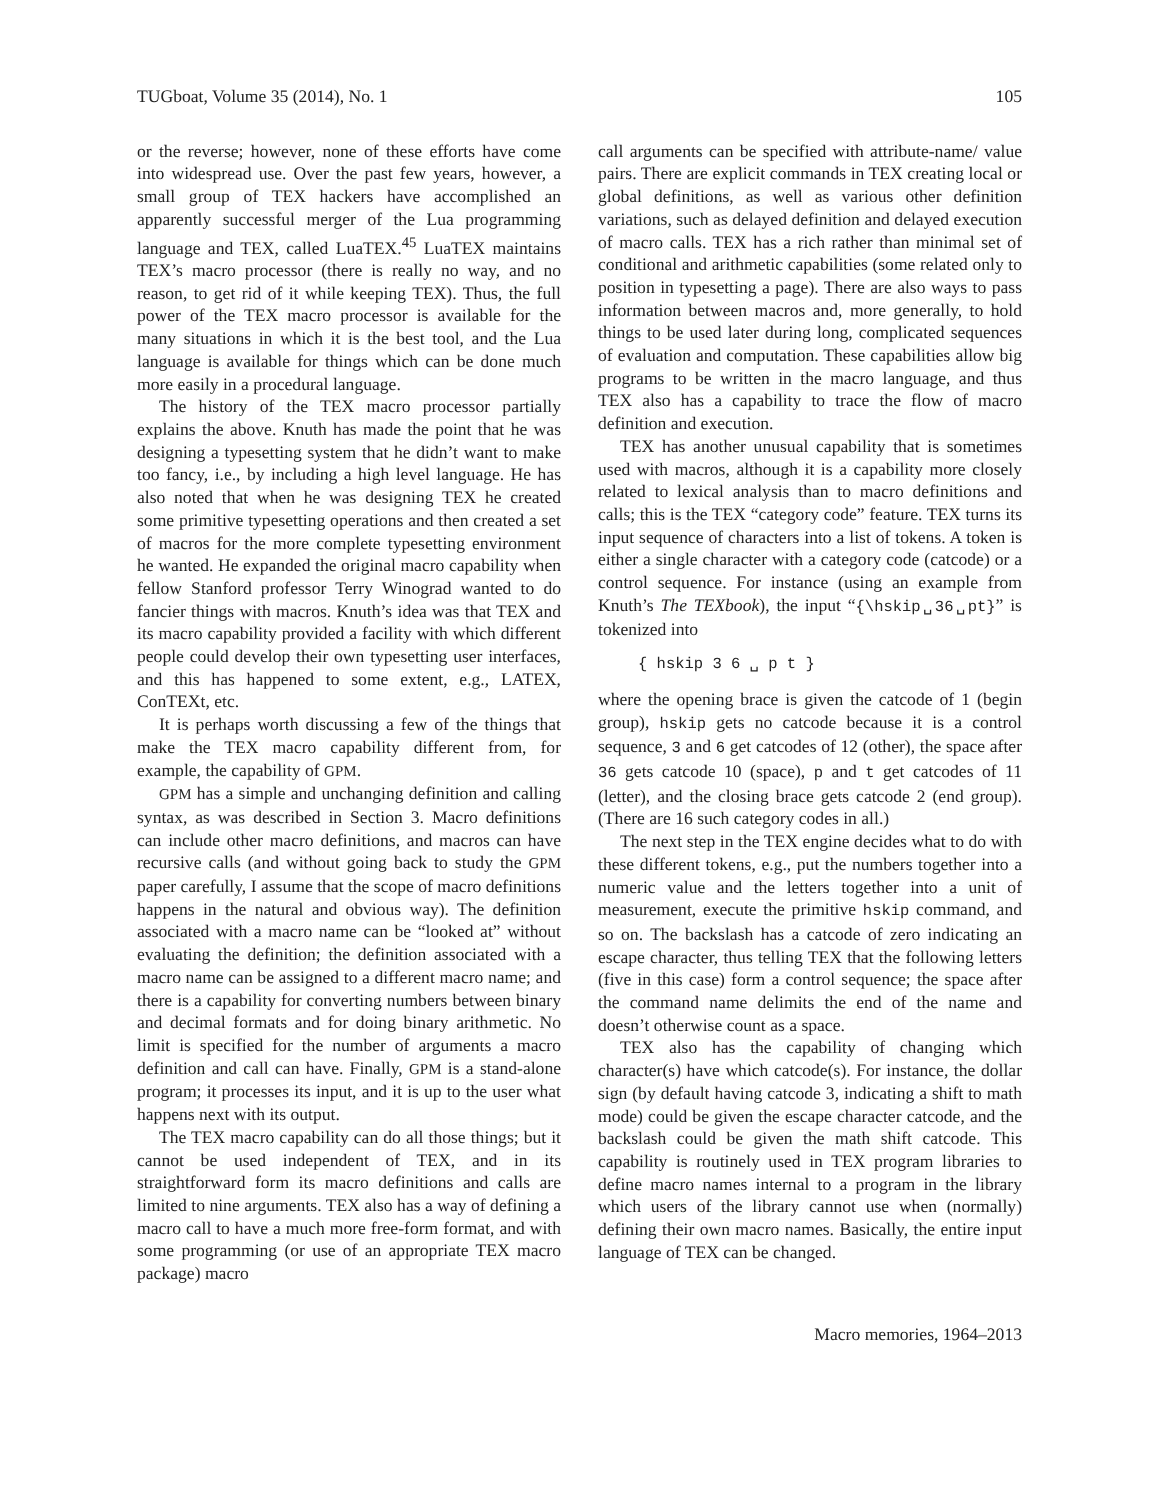TUGboat, Volume 35 (2014), No. 1 105
or the reverse; however, none of these efforts have come into widespread use. Over the past few years, however, a small group of TEX hackers have accomplished an apparently successful merger of the Lua programming language and TEX, called LuaTEX.<sup>45</sup> LuaTEX maintains TEX’s macro processor (there is really no way, and no reason, to get rid of it while keeping TEX). Thus, the full power of the TEX macro processor is available for the many situations in which it is the best tool, and the Lua language is available for things which can be done much more easily in a procedural language.
The history of the TEX macro processor partially explains the above. Knuth has made the point that he was designing a typesetting system that he didn’t want to make too fancy, i.e., by including a high level language. He has also noted that when he was designing TEX he created some primitive typesetting operations and then created a set of macros for the more complete typesetting environment he wanted. He expanded the original macro capability when fellow Stanford professor Terry Winograd wanted to do fancier things with macros. Knuth’s idea was that TEX and its macro capability provided a facility with which different people could develop their own typesetting user interfaces, and this has happened to some extent, e.g., LATEX, ConTEXt, etc.
It is perhaps worth discussing a few of the things that make the TEX macro capability different from, for example, the capability of GPM.
GPM has a simple and unchanging definition and calling syntax, as was described in Section 3. Macro definitions can include other macro definitions, and macros can have recursive calls (and without going back to study the GPM paper carefully, I assume that the scope of macro definitions happens in the natural and obvious way). The definition associated with a macro name can be “looked at” without evaluating the definition; the definition associated with a macro name can be assigned to a different macro name; and there is a capability for converting numbers between binary and decimal formats and for doing binary arithmetic. No limit is specified for the number of arguments a macro definition and call can have. Finally, GPM is a stand-alone program; it processes its input, and it is up to the user what happens next with its output.
The TEX macro capability can do all those things; but it cannot be used independent of TEX, and in its straightforward form its macro definitions and calls are limited to nine arguments. TEX also has a way of defining a macro call to have a much more free-form format, and with some programming (or use of an appropriate TEX macro package) macro
call arguments can be specified with attribute-name/ value pairs. There are explicit commands in TEX creating local or global definitions, as well as various other definition variations, such as delayed definition and delayed execution of macro calls. TEX has a rich rather than minimal set of conditional and arithmetic capabilities (some related only to position in typesetting a page). There are also ways to pass information between macros and, more generally, to hold things to be used later during long, complicated sequences of evaluation and computation. These capabilities allow big programs to be written in the macro language, and thus TEX also has a capability to trace the flow of macro definition and execution.
TEX has another unusual capability that is sometimes used with macros, although it is a capability more closely related to lexical analysis than to macro definitions and calls; this is the TEX “category code” feature. TEX turns its input sequence of characters into a list of tokens. A token is either a single character with a category code (catcode) or a control sequence. For instance (using an example from Knuth’s The TEXbook), the input “{\hskip␣36␣pt}” is tokenized into
{ hskip 3 6 ␣ p t }
where the opening brace is given the catcode of 1 (begin group), hskip gets no catcode because it is a control sequence, 3 and 6 get catcodes of 12 (other), the space after 36 gets catcode 10 (space), p and t get catcodes of 11 (letter), and the closing brace gets catcode 2 (end group). (There are 16 such category codes in all.)
The next step in the TEX engine decides what to do with these different tokens, e.g., put the numbers together into a numeric value and the letters together into a unit of measurement, execute the primitive hskip command, and so on. The backslash has a catcode of zero indicating an escape character, thus telling TEX that the following letters (five in this case) form a control sequence; the space after the command name delimits the end of the name and doesn’t otherwise count as a space.
TEX also has the capability of changing which character(s) have which catcode(s). For instance, the dollar sign (by default having catcode 3, indicating a shift to math mode) could be given the escape character catcode, and the backslash could be given the math shift catcode. This capability is routinely used in TEX program libraries to define macro names internal to a program in the library which users of the library cannot use when (normally) defining their own macro names. Basically, the entire input language of TEX can be changed.
Macro memories, 1964–2013